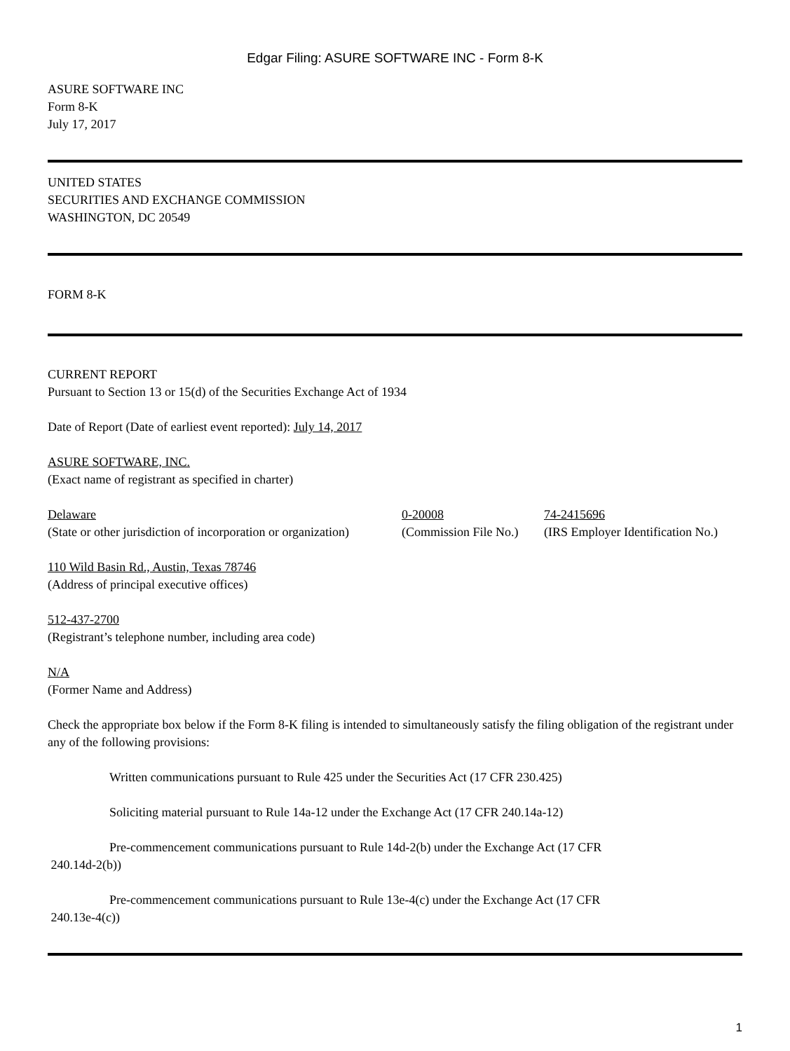Edgar Filing: ASURE SOFTWARE INC - Form 8-K
ASURE SOFTWARE INC
Form 8-K
July 17, 2017
UNITED STATES
SECURITIES AND EXCHANGE COMMISSION
WASHINGTON, DC 20549
FORM 8-K
CURRENT REPORT
Pursuant to Section 13 or 15(d) of the Securities Exchange Act of 1934
Date of Report (Date of earliest event reported): July 14, 2017
ASURE SOFTWARE, INC.
(Exact name of registrant as specified in charter)
Delaware
(State or other jurisdiction of incorporation or organization)
0-20008
(Commission File No.)
74-2415696
(IRS Employer Identification No.)
110 Wild Basin Rd., Austin, Texas 78746
(Address of principal executive offices)
512-437-2700
(Registrant’s telephone number, including area code)
N/A
(Former Name and Address)
Check the appropriate box below if the Form 8-K filing is intended to simultaneously satisfy the filing obligation of the registrant under any of the following provisions:
Written communications pursuant to Rule 425 under the Securities Act (17 CFR 230.425)
Soliciting material pursuant to Rule 14a-12 under the Exchange Act (17 CFR 240.14a-12)
Pre-commencement communications pursuant to Rule 14d-2(b) under the Exchange Act (17 CFR
240.14d-2(b))
Pre-commencement communications pursuant to Rule 13e-4(c) under the Exchange Act (17 CFR
240.13e-4(c))
1